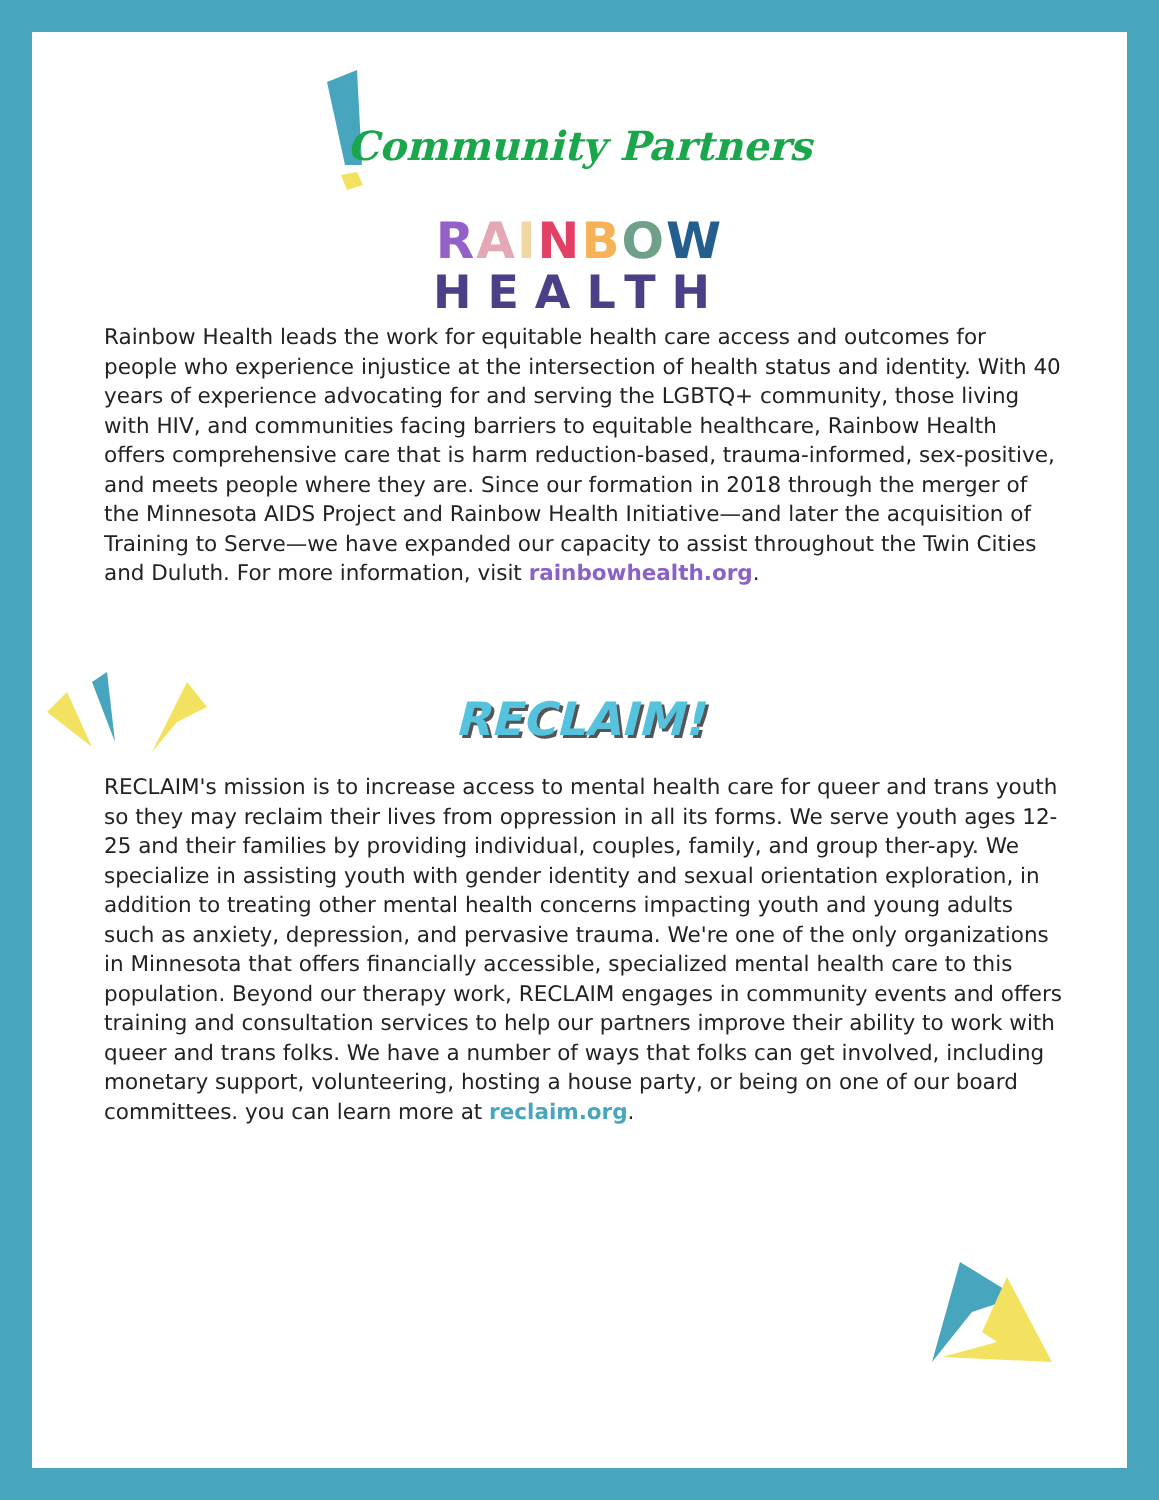Community Partners
RAINBOW
HEALTH
Rainbow Health leads the work for equitable health care access and outcomes for people who experience injustice at the intersection of health status and identity. With 40 years of experience advocating for and serving the LGBTQ+ community, those living with HIV, and communities facing barriers to equitable healthcare, Rainbow Health offers comprehensive care that is harm reduction-based, trauma-informed, sex-positive, and meets people where they are. Since our formation in 2018 through the merger of the Minnesota AIDS Project and Rainbow Health Initiative—and later the acquisition of Training to Serve—we have expanded our capacity to assist throughout the Twin Cities and Duluth. For more information, visit rainbowhealth.org.
RECLAIM!
RECLAIM's mission is to increase access to mental health care for queer and trans youth so they may reclaim their lives from oppression in all its forms. We serve youth ages 12-25 and their families by providing individual, couples, family, and group ther-apy. We specialize in assisting youth with gender identity and sexual orientation exploration, in addition to treating other mental health concerns impacting youth and young adults such as anxiety, depression, and pervasive trauma. We're one of the only organizations in Minnesota that offers financially accessible, specialized mental health care to this population. Beyond our therapy work, RECLAIM engages in community events and offers training and consultation services to help our partners improve their ability to work with queer and trans folks. We have a number of ways that folks can get involved, including monetary support, volunteering, hosting a house party, or being on one of our board committees. you can learn more at reclaim.org.